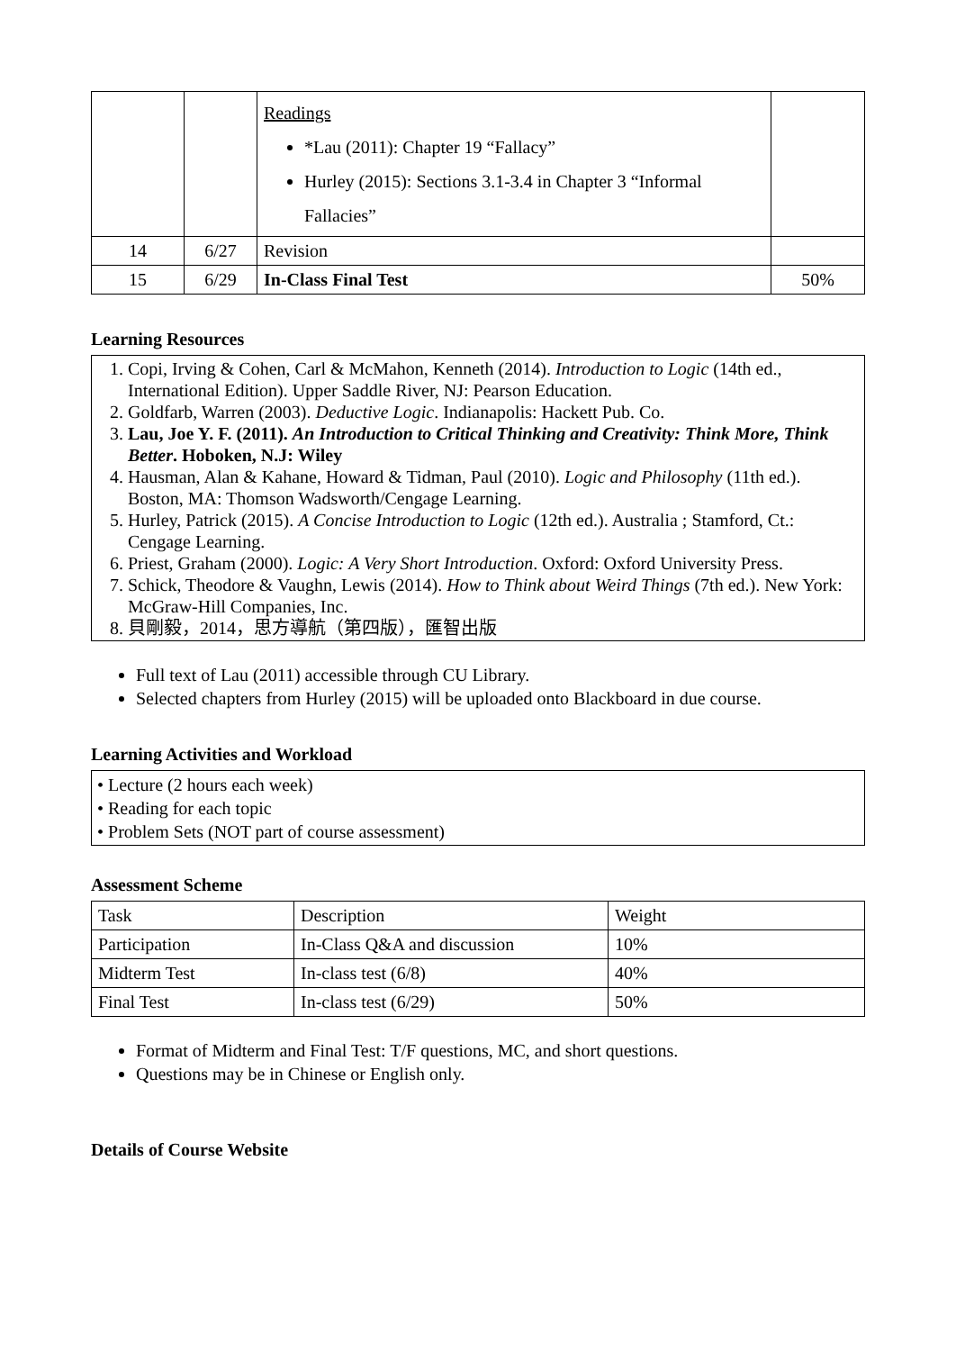| | | Readings *Lau (2011): Chapter 19 “Fallacy” Hurley (2015): Sections 3.1-3.4 in Chapter 3 “Informal Fallacies” | |
| 14 | 6/27 | Revision | |
| 15 | 6/29 | In-Class Final Test | 50% |
Learning Resources
1. Copi, Irving & Cohen, Carl & McMahon, Kenneth (2014). Introduction to Logic (14th ed., International Edition). Upper Saddle River, NJ: Pearson Education.
2. Goldfarb, Warren (2003). Deductive Logic. Indianapolis: Hackett Pub. Co.
3. Lau, Joe Y. F. (2011). An Introduction to Critical Thinking and Creativity: Think More, Think Better. Hoboken, N.J: Wiley
4. Hausman, Alan & Kahane, Howard & Tidman, Paul (2010). Logic and Philosophy (11th ed.). Boston, MA: Thomson Wadsworth/Cengage Learning.
5. Hurley, Patrick (2015). A Concise Introduction to Logic (12th ed.). Australia ; Stamford, Ct.: Cengage Learning.
6. Priest, Graham (2000). Logic: A Very Short Introduction. Oxford: Oxford University Press.
7. Schick, Theodore & Vaughn, Lewis (2014). How to Think about Weird Things (7th ed.). New York: McGraw-Hill Companies, Inc.
8. 貝剛毅，2014，思方導航（第四版），匯智出版
Full text of Lau (2011) accessible through CU Library.
Selected chapters from Hurley (2015) will be uploaded onto Blackboard in due course.
Learning Activities and Workload
• Lecture (2 hours each week)
• Reading for each topic
• Problem Sets (NOT part of course assessment)
Assessment Scheme
| Task | Description | Weight |
| Participation | In-Class Q&A and discussion | 10% |
| Midterm Test | In-class test (6/8) | 40% |
| Final Test | In-class test (6/29) | 50% |
Format of Midterm and Final Test: T/F questions, MC, and short questions.
Questions may be in Chinese or English only.
Details of Course Website